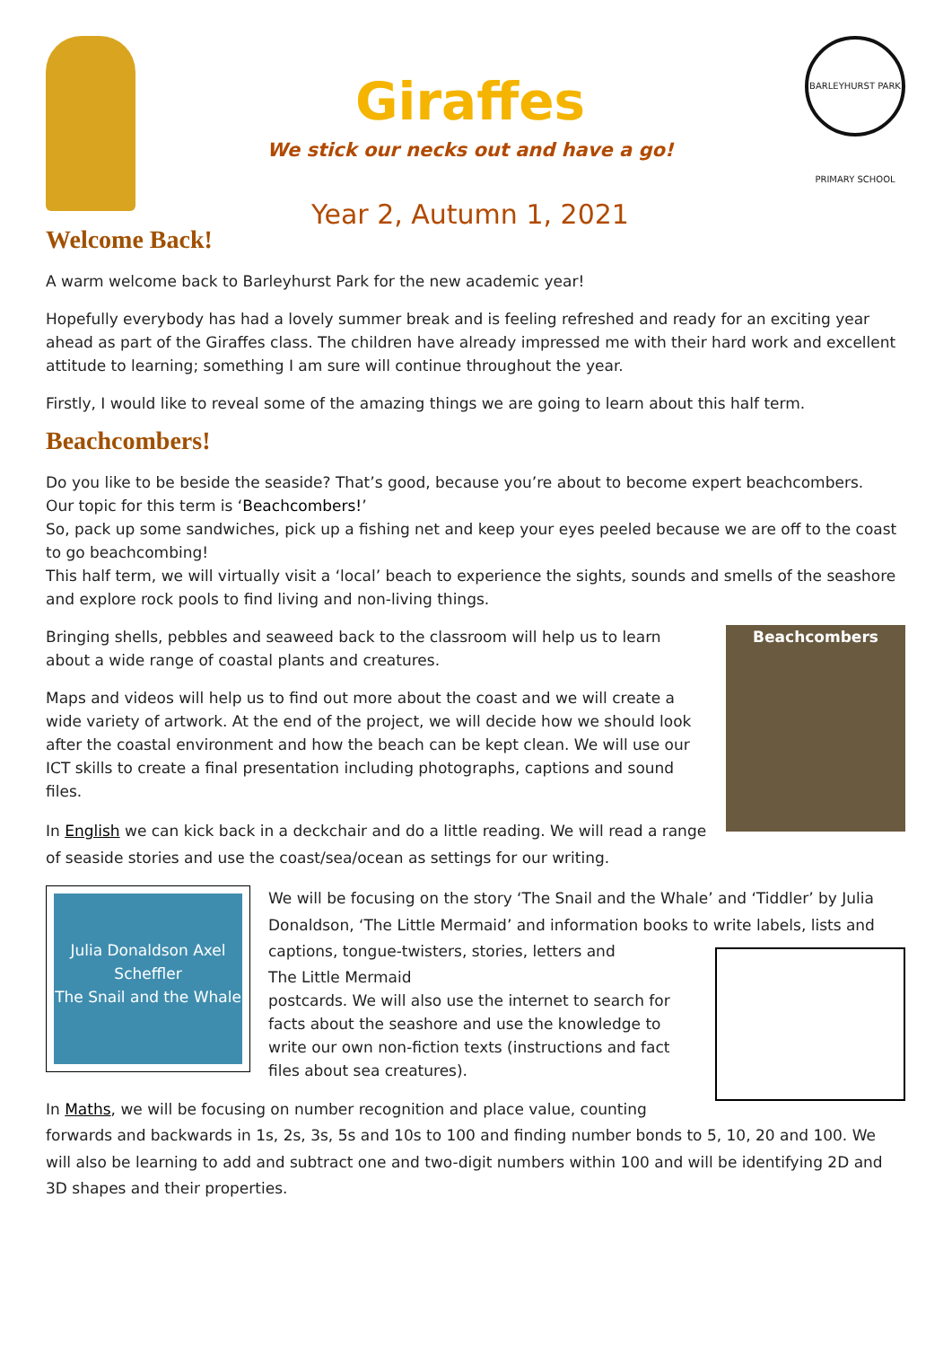Giraffes
We stick our necks out and have a go!
Year 2, Autumn 1, 2021
BARLEYHURST PARK PRIMARY SCHOOL
Welcome Back!
A warm welcome back to Barleyhurst Park for the new academic year!
Hopefully everybody has had a lovely summer break and is feeling refreshed and ready for an exciting year ahead as part of the Giraffes class. The children have already impressed me with their hard work and excellent attitude to learning; something I am sure will continue throughout the year.
Firstly, I would like to reveal some of the amazing things we are going to learn about this half term.
Beachcombers!
Do you like to be beside the seaside? That’s good, because you’re about to become expert beachcombers.
Our topic for this term is ‘Beachcombers!’
So, pack up some sandwiches, pick up a fishing net and keep your eyes peeled because we are off to the coast to go beachcombing!
This half term, we will virtually visit a ‘local’ beach to experience the sights, sounds and smells of the seashore and explore rock pools to find living and non-living things.
Beachcombers
Bringing shells, pebbles and seaweed back to the classroom will help us to learn about a wide range of coastal plants and creatures.
Maps and videos will help us to find out more about the coast and we will create a wide variety of artwork. At the end of the project, we will decide how we should look after the coastal environment and how the beach can be kept clean. We will use our ICT skills to create a final presentation including photographs, captions and sound files.
In English we can kick back in a deckchair and do a little reading. We will read a range of seaside stories and use the coast/sea/ocean as settings for our writing.
Julia Donaldson Axel Scheffler
The Snail and the Whale
We will be focusing on the story ‘The Snail and the Whale’ and ‘Tiddler’ by Julia Donaldson, ‘The Little Mermaid’ and information books to write labels, lists and captions, tongue-twisters, stories, letters and
The Little Mermaid
postcards. We will also use the internet to search for facts about the seashore and use the knowledge to write our own non-fiction texts (instructions and fact files about sea creatures).
In Maths, we will be focusing on number recognition and place value, counting forwards and backwards in 1s, 2s, 3s, 5s and 10s to 100 and finding number bonds to 5, 10, 20 and 100. We will also be learning to add and subtract one and two-digit numbers within 100 and will be identifying 2D and 3D shapes and their properties.